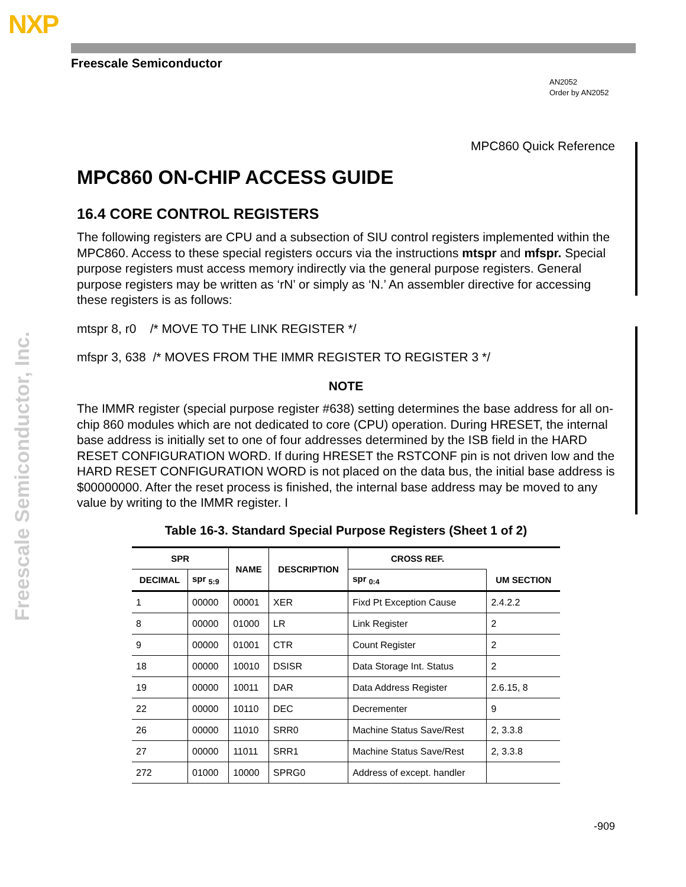NXP
Freescale Semiconductor, Inc.
Freescale Semiconductor
AN2052
Order by AN2052
MPC860 Quick Reference
MPC860 ON-CHIP ACCESS GUIDE
16.4 CORE CONTROL REGISTERS
The following registers are CPU and a subsection of SIU control registers implemented within the MPC860. Access to these special registers occurs via the instructions mtspr and mfspr. Special purpose registers must access memory indirectly via the general purpose registers. General purpose registers may be written as ‘rN’ or simply as ‘N.’ An assembler directive for accessing these registers is as follows:
mtspr 8, r0 /* MOVE TO THE LINK REGISTER */
mfspr 3, 638 /* MOVES FROM THE IMMR REGISTER TO REGISTER 3 */
NOTE
The IMMR register (special purpose register #638) setting determines the base address for all on-chip 860 modules which are not dedicated to core (CPU) operation. During HRESET, the internal base address is initially set to one of four addresses determined by the ISB field in the HARD RESET CONFIGURATION WORD. If during HRESET the RSTCONF pin is not driven low and the HARD RESET CONFIGURATION WORD is not placed on the data bus, the initial base address is $00000000. After the reset process is finished, the internal base address may be moved to any value by writing to the IMMR register. I
Table 16-3. Standard Special Purpose Registers (Sheet 1 of 2)
| SPR | | NAME | DESCRIPTION | CROSS REF. | |
| --- | --- | --- | --- | --- | --- |
| DECIMAL | spr <sub>5:9</sub> | | | spr <sub>0:4</sub> | UM SECTION |
| 1 | 00000 | 00001 | XER | Fixd Pt Exception Cause | 2.4.2.2 |
| 8 | 00000 | 01000 | LR | Link Register | 2 |
| 9 | 00000 | 01001 | CTR | Count Register | 2 |
| 18 | 00000 | 10010 | DSISR | Data Storage Int. Status | 2 |
| 19 | 00000 | 10011 | DAR | Data Address Register | 2.6.15, 8 |
| 22 | 00000 | 10110 | DEC | Decrementer | 9 |
| 26 | 00000 | 11010 | SRR0 | Machine Status Save/Rest | 2, 3.3.8 |
| 27 | 00000 | 11011 | SRR1 | Machine Status Save/Rest | 2, 3.3.8 |
| 272 | 01000 | 10000 | SPRG0 | Address of except. handler | |
-909